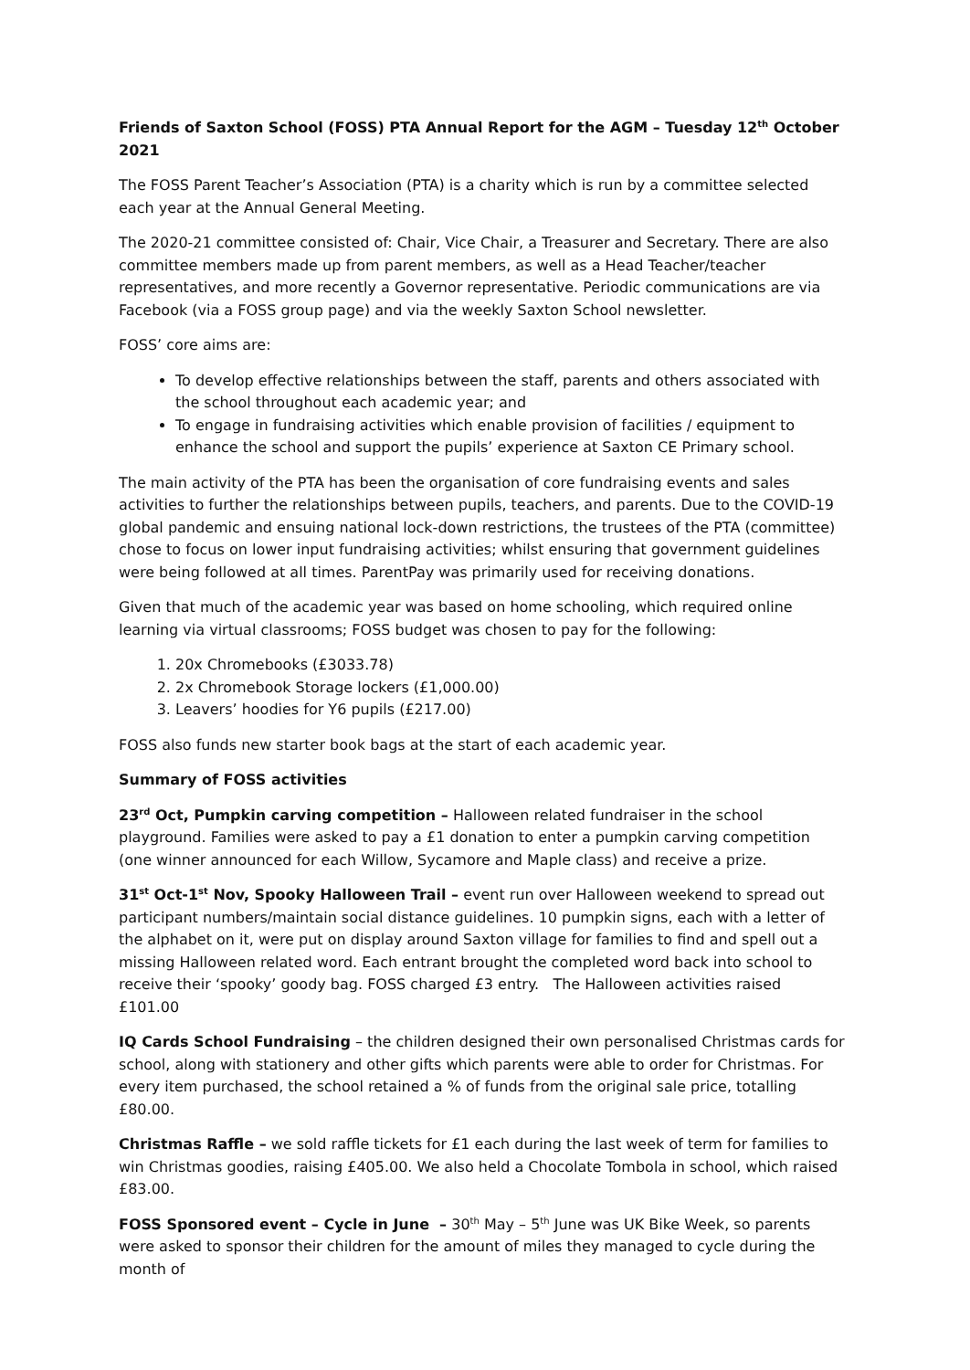Friends of Saxton School (FOSS) PTA Annual Report for the AGM – Tuesday 12<sup>th</sup> October 2021
The FOSS Parent Teacher’s Association (PTA) is a charity which is run by a committee selected each year at the Annual General Meeting.
The 2020-21 committee consisted of: Chair, Vice Chair, a Treasurer and Secretary. There are also committee members made up from parent members, as well as a Head Teacher/teacher representatives, and more recently a Governor representative. Periodic communications are via Facebook (via a FOSS group page) and via the weekly Saxton School newsletter.
FOSS’ core aims are:
To develop effective relationships between the staff, parents and others associated with the school throughout each academic year; and
To engage in fundraising activities which enable provision of facilities / equipment to enhance the school and support the pupils’ experience at Saxton CE Primary school.
The main activity of the PTA has been the organisation of core fundraising events and sales activities to further the relationships between pupils, teachers, and parents. Due to the COVID-19 global pandemic and ensuing national lock-down restrictions, the trustees of the PTA (committee) chose to focus on lower input fundraising activities; whilst ensuring that government guidelines were being followed at all times. ParentPay was primarily used for receiving donations.
Given that much of the academic year was based on home schooling, which required online learning via virtual classrooms; FOSS budget was chosen to pay for the following:
1. 20x Chromebooks (£3033.78)
2. 2x Chromebook Storage lockers (£1,000.00)
3. Leavers’ hoodies for Y6 pupils (£217.00)
FOSS also funds new starter book bags at the start of each academic year.
Summary of FOSS activities
23<sup>rd</sup> Oct, Pumpkin carving competition – Halloween related fundraiser in the school playground. Families were asked to pay a £1 donation to enter a pumpkin carving competition (one winner announced for each Willow, Sycamore and Maple class) and receive a prize.
31<sup>st</sup> Oct-1<sup>st</sup> Nov, Spooky Halloween Trail – event run over Halloween weekend to spread out participant numbers/maintain social distance guidelines. 10 pumpkin signs, each with a letter of the alphabet on it, were put on display around Saxton village for families to find and spell out a missing Halloween related word. Each entrant brought the completed word back into school to receive their ‘spooky’ goody bag. FOSS charged £3 entry. The Halloween activities raised £101.00
IQ Cards School Fundraising – the children designed their own personalised Christmas cards for school, along with stationery and other gifts which parents were able to order for Christmas. For every item purchased, the school retained a % of funds from the original sale price, totalling £80.00.
Christmas Raffle – we sold raffle tickets for £1 each during the last week of term for families to win Christmas goodies, raising £405.00. We also held a Chocolate Tombola in school, which raised £83.00.
FOSS Sponsored event – Cycle in June – 30<sup>th</sup> May – 5<sup>th</sup> June was UK Bike Week, so parents were asked to sponsor their children for the amount of miles they managed to cycle during the month of